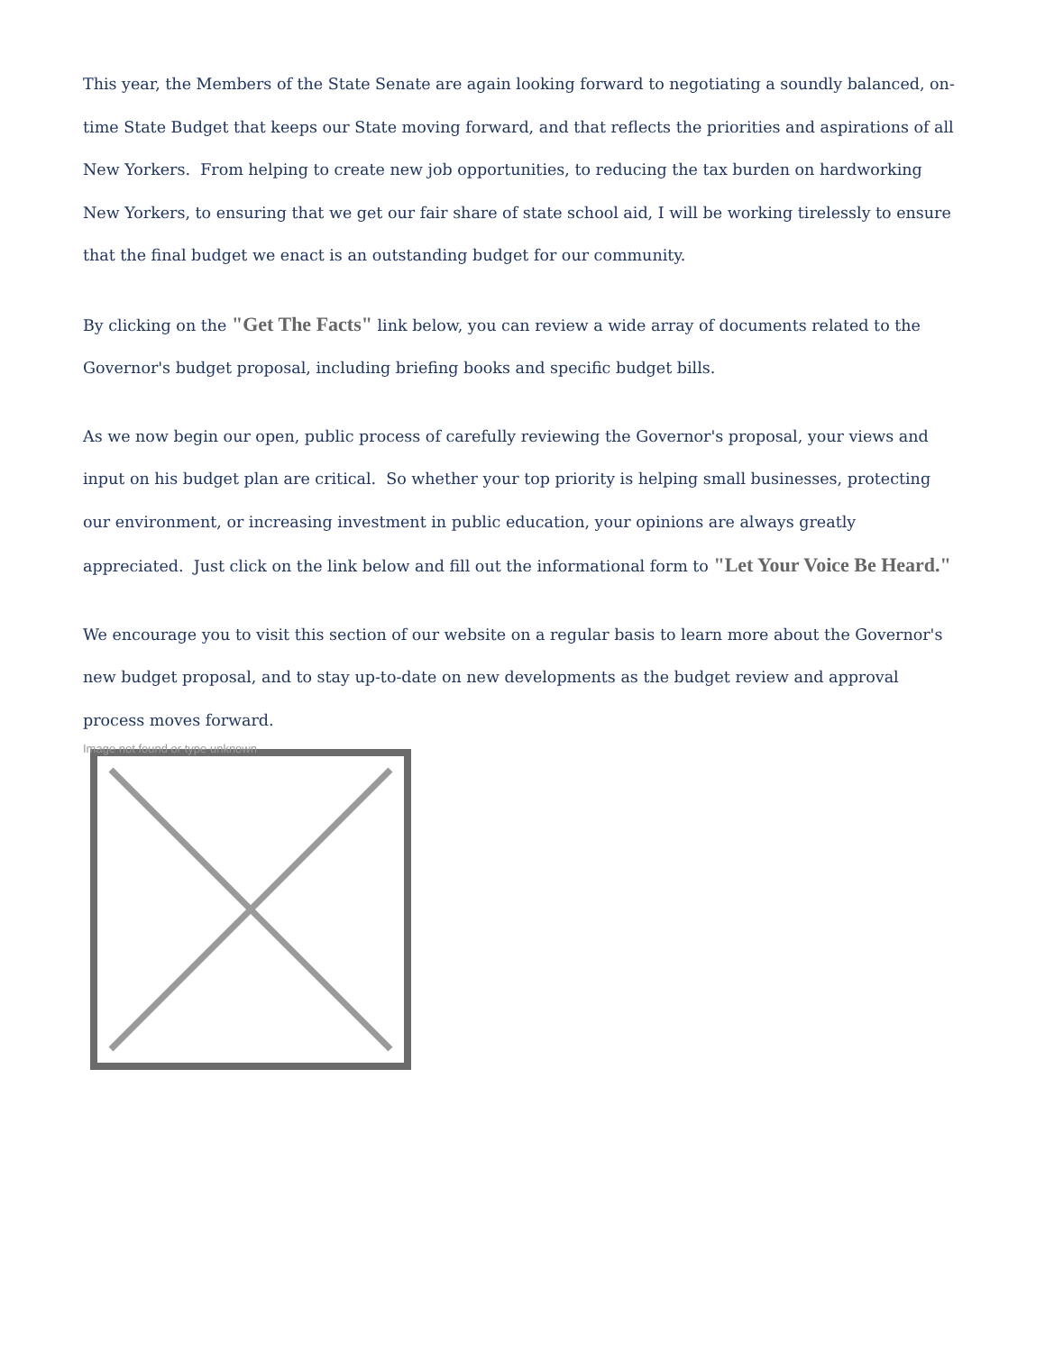This year, the Members of the State Senate are again looking forward to negotiating a soundly balanced, on-time State Budget that keeps our State moving forward, and that reflects the priorities and aspirations of all New Yorkers. From helping to create new job opportunities, to reducing the tax burden on hardworking New Yorkers, to ensuring that we get our fair share of state school aid, I will be working tirelessly to ensure that the final budget we enact is an outstanding budget for our community.
By clicking on the "Get The Facts" link below, you can review a wide array of documents related to the Governor's budget proposal, including briefing books and specific budget bills.
As we now begin our open, public process of carefully reviewing the Governor's proposal, your views and input on his budget plan are critical. So whether your top priority is helping small businesses, protecting our environment, or increasing investment in public education, your opinions are always greatly appreciated. Just click on the link below and fill out the informational form to "Let Your Voice Be Heard."
We encourage you to visit this section of our website on a regular basis to learn more about the Governor's new budget proposal, and to stay up-to-date on new developments as the budget review and approval process moves forward.
Image not found or type unknown